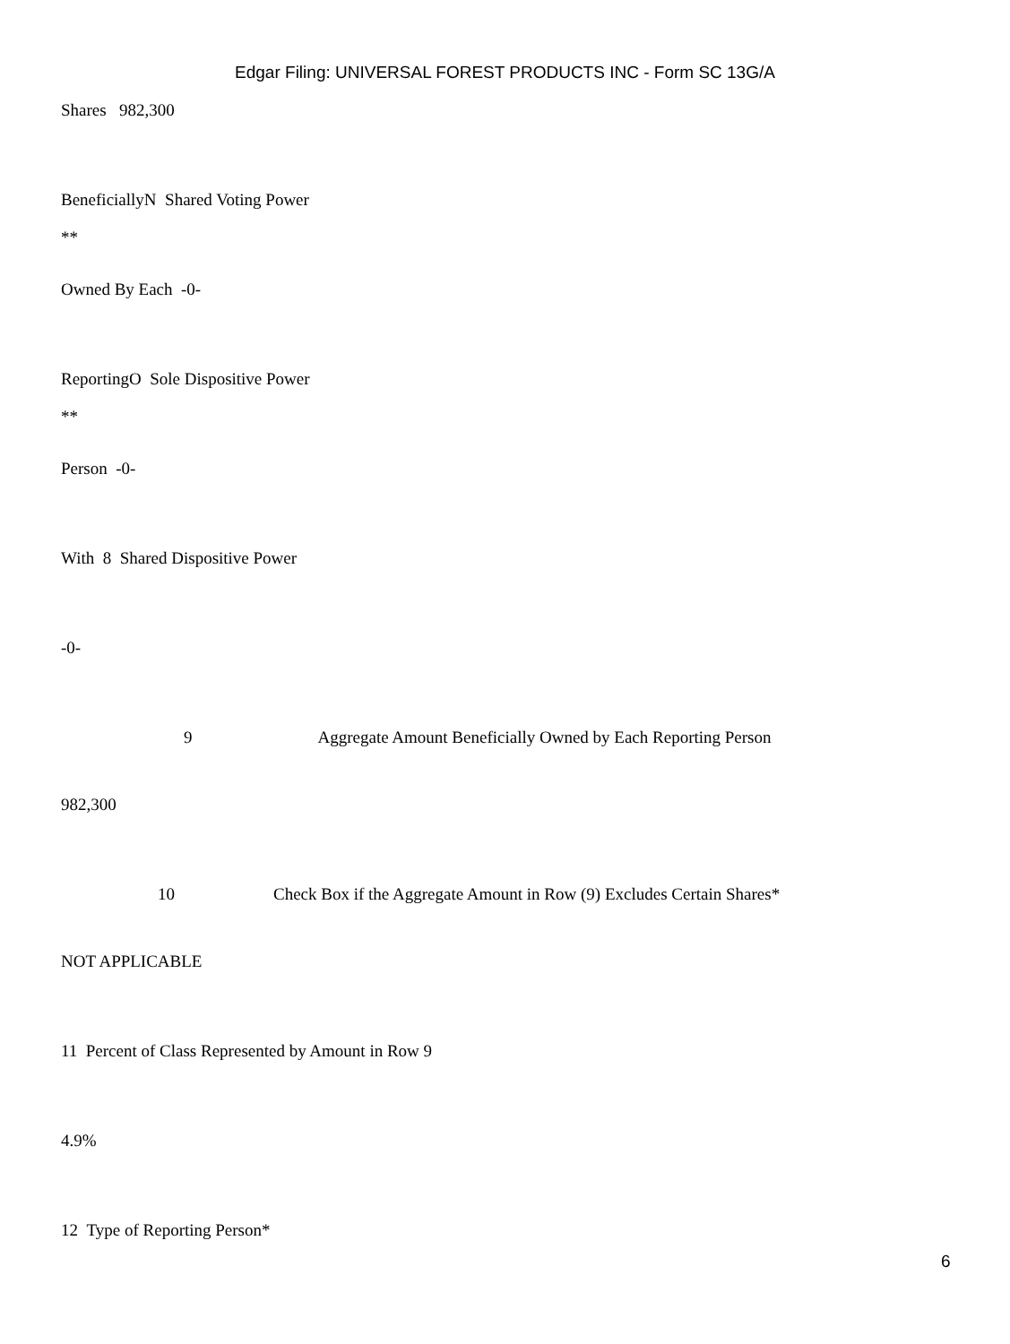Edgar Filing: UNIVERSAL FOREST PRODUCTS INC - Form SC 13G/A
Shares 982,300
BeneficiallyN Shared Voting Power
**
Owned By Each -0-
ReportingO Sole Dispositive Power
**
Person -0-
With 8 Shared Dispositive Power
-0-
9 Aggregate Amount Beneficially Owned by Each Reporting Person
982,300
10 Check Box if the Aggregate Amount in Row (9) Excludes Certain Shares*
NOT APPLICABLE
11 Percent of Class Represented by Amount in Row 9
4.9%
12 Type of Reporting Person*
6